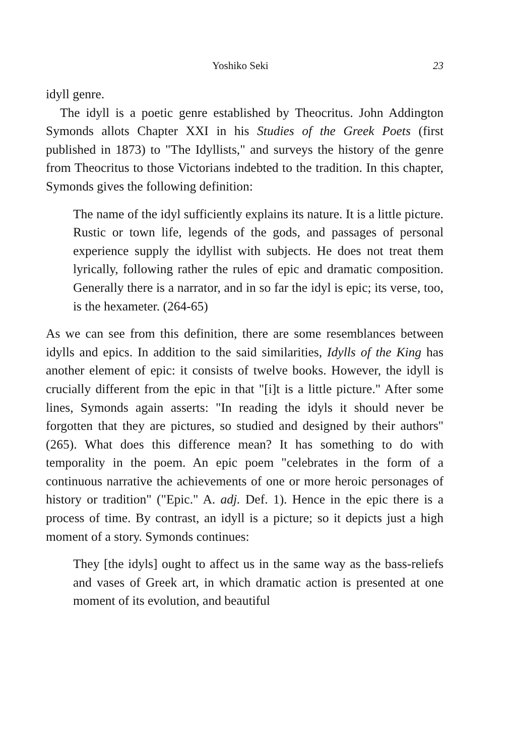Yoshiko Seki 23
idyll genre.
The idyll is a poetic genre established by Theocritus. John Addington Symonds allots Chapter XXI in his Studies of the Greek Poets (first published in 1873) to "The Idyllists," and surveys the history of the genre from Theocritus to those Victorians indebted to the tradition. In this chapter, Symonds gives the following definition:
The name of the idyl sufficiently explains its nature. It is a little picture. Rustic or town life, legends of the gods, and passages of personal experience supply the idyllist with subjects. He does not treat them lyrically, following rather the rules of epic and dramatic composition. Generally there is a narrator, and in so far the idyl is epic; its verse, too, is the hexameter. (264-65)
As we can see from this definition, there are some resemblances between idylls and epics. In addition to the said similarities, Idylls of the King has another element of epic: it consists of twelve books. However, the idyll is crucially different from the epic in that "[i]t is a little picture." After some lines, Symonds again asserts: "In reading the idyls it should never be forgotten that they are pictures, so studied and designed by their authors" (265). What does this difference mean? It has something to do with temporality in the poem. An epic poem "celebrates in the form of a continuous narrative the achievements of one or more heroic personages of history or tradition" ("Epic." A. adj. Def. 1). Hence in the epic there is a process of time. By contrast, an idyll is a picture; so it depicts just a high moment of a story. Symonds continues:
They [the idyls] ought to affect us in the same way as the bass-reliefs and vases of Greek art, in which dramatic action is presented at one moment of its evolution, and beautiful